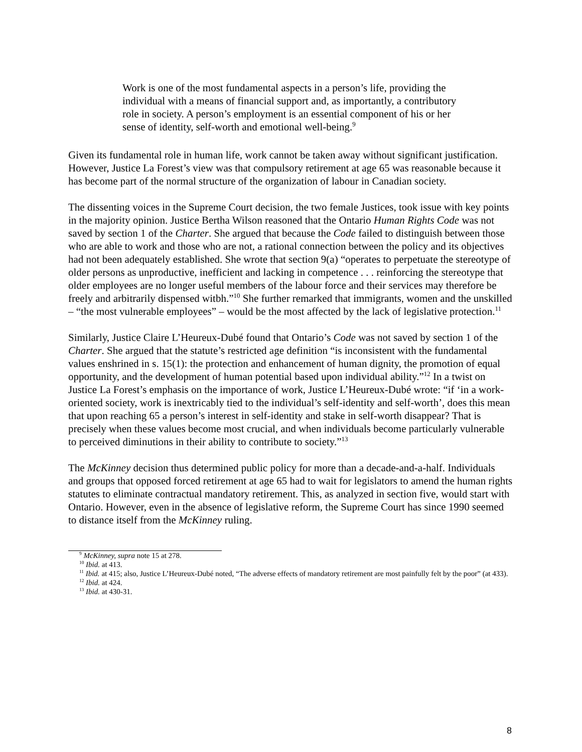Work is one of the most fundamental aspects in a person’s life, providing the individual with a means of financial support and, as importantly, a contributory role in society. A person’s employment is an essential component of his or her sense of identity, self-worth and emotional well-being.<sup>9</sup>
Given its fundamental role in human life, work cannot be taken away without significant justification. However, Justice La Forest’s view was that compulsory retirement at age 65 was reasonable because it has become part of the normal structure of the organization of labour in Canadian society.
The dissenting voices in the Supreme Court decision, the two female Justices, took issue with key points in the majority opinion. Justice Bertha Wilson reasoned that the Ontario Human Rights Code was not saved by section 1 of the Charter. She argued that because the Code failed to distinguish between those who are able to work and those who are not, a rational connection between the policy and its objectives had not been adequately established. She wrote that section 9(a) “operates to perpetuate the stereotype of older persons as unproductive, inefficient and lacking in competence . . . reinforcing the stereotype that older employees are no longer useful members of the labour force and their services may therefore be freely and arbitrarily dispensed witbh.”<sup>10</sup> She further remarked that immigrants, women and the unskilled – “the most vulnerable employees” – would be the most affected by the lack of legislative protection.<sup>11</sup>
Similarly, Justice Claire L’Heureux-Dubé found that Ontario’s Code was not saved by section 1 of the Charter. She argued that the statute’s restricted age definition “is inconsistent with the fundamental values enshrined in s. 15(1): the protection and enhancement of human dignity, the promotion of equal opportunity, and the development of human potential based upon individual ability.”<sup>12</sup> In a twist on Justice La Forest’s emphasis on the importance of work, Justice L’Heureux-Dubé wrote: “if ‘in a work-oriented society, work is inextricably tied to the individual’s self-identity and self-worth’, does this mean that upon reaching 65 a person’s interest in self-identity and stake in self-worth disappear? That is precisely when these values become most crucial, and when individuals become particularly vulnerable to perceived diminutions in their ability to contribute to society.”<sup>13</sup>
The McKinney decision thus determined public policy for more than a decade-and-a-half. Individuals and groups that opposed forced retirement at age 65 had to wait for legislators to amend the human rights statutes to eliminate contractual mandatory retirement. This, as analyzed in section five, would start with Ontario. However, even in the absence of legislative reform, the Supreme Court has since 1990 seemed to distance itself from the McKinney ruling.
<sup>9</sup> McKinney, supra note 15 at 278.
<sup>10</sup> Ibid. at 413.
<sup>11</sup> Ibid. at 415; also, Justice L’Heureux-Dubé noted, “The adverse effects of mandatory retirement are most painfully felt by the poor” (at 433).
<sup>12</sup> Ibid. at 424.
<sup>13</sup> Ibid. at 430-31.
8